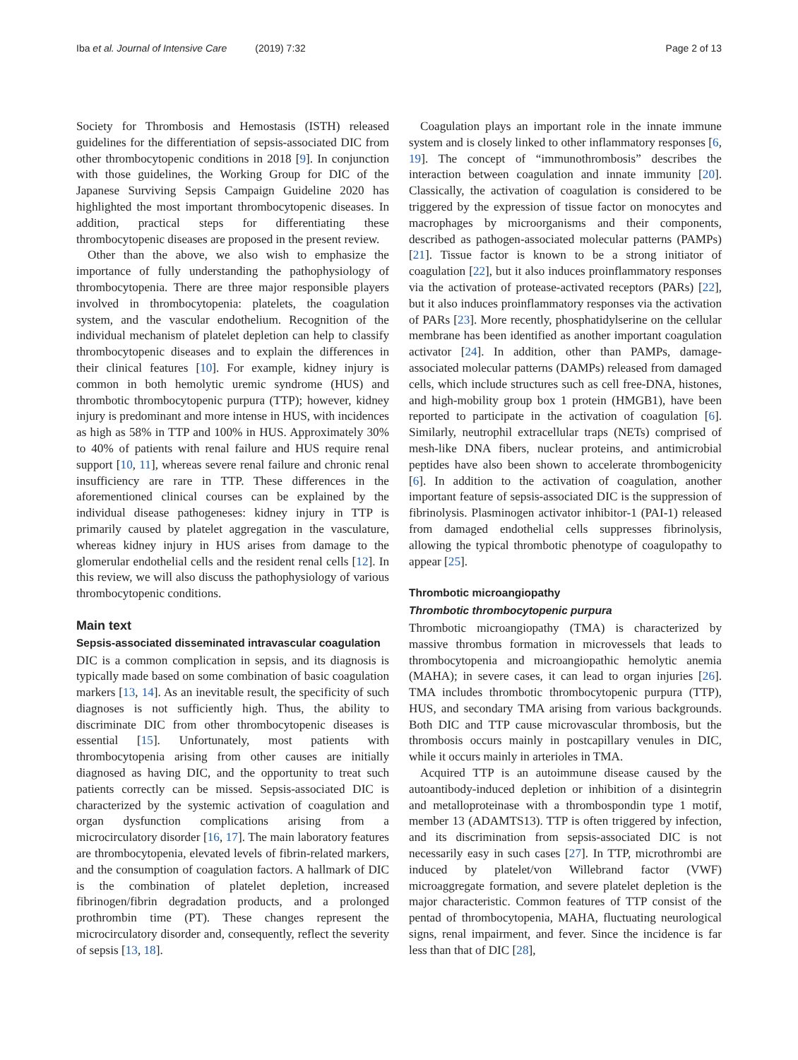Iba et al. Journal of Intensive Care (2019) 7:32
Page 2 of 13
Society for Thrombosis and Hemostasis (ISTH) released guidelines for the differentiation of sepsis-associated DIC from other thrombocytopenic conditions in 2018 [9]. In conjunction with those guidelines, the Working Group for DIC of the Japanese Surviving Sepsis Campaign Guideline 2020 has highlighted the most important thrombocytopenic diseases. In addition, practical steps for differentiating these thrombocytopenic diseases are proposed in the present review.
Other than the above, we also wish to emphasize the importance of fully understanding the pathophysiology of thrombocytopenia. There are three major responsible players involved in thrombocytopenia: platelets, the coagulation system, and the vascular endothelium. Recognition of the individual mechanism of platelet depletion can help to classify thrombocytopenic diseases and to explain the differences in their clinical features [10]. For example, kidney injury is common in both hemolytic uremic syndrome (HUS) and thrombotic thrombocytopenic purpura (TTP); however, kidney injury is predominant and more intense in HUS, with incidences as high as 58% in TTP and 100% in HUS. Approximately 30% to 40% of patients with renal failure and HUS require renal support [10, 11], whereas severe renal failure and chronic renal insufficiency are rare in TTP. These differences in the aforementioned clinical courses can be explained by the individual disease pathogeneses: kidney injury in TTP is primarily caused by platelet aggregation in the vasculature, whereas kidney injury in HUS arises from damage to the glomerular endothelial cells and the resident renal cells [12]. In this review, we will also discuss the pathophysiology of various thrombocytopenic conditions.
Main text
Sepsis-associated disseminated intravascular coagulation
DIC is a common complication in sepsis, and its diagnosis is typically made based on some combination of basic coagulation markers [13, 14]. As an inevitable result, the specificity of such diagnoses is not sufficiently high. Thus, the ability to discriminate DIC from other thrombocytopenic diseases is essential [15]. Unfortunately, most patients with thrombocytopenia arising from other causes are initially diagnosed as having DIC, and the opportunity to treat such patients correctly can be missed. Sepsis-associated DIC is characterized by the systemic activation of coagulation and organ dysfunction complications arising from a microcirculatory disorder [16, 17]. The main laboratory features are thrombocytopenia, elevated levels of fibrin-related markers, and the consumption of coagulation factors. A hallmark of DIC is the combination of platelet depletion, increased fibrinogen/fibrin degradation products, and a prolonged prothrombin time (PT). These changes represent the microcirculatory disorder and, consequently, reflect the severity of sepsis [13, 18].
Coagulation plays an important role in the innate immune system and is closely linked to other inflammatory responses [6, 19]. The concept of “immunothrombosis” describes the interaction between coagulation and innate immunity [20]. Classically, the activation of coagulation is considered to be triggered by the expression of tissue factor on monocytes and macrophages by microorganisms and their components, described as pathogen-associated molecular patterns (PAMPs) [21]. Tissue factor is known to be a strong initiator of coagulation [22], but it also induces proinflammatory responses via the activation of protease-activated receptors (PARs) [22], but it also induces proinflammatory responses via the activation of PARs [23]. More recently, phosphatidylserine on the cellular membrane has been identified as another important coagulation activator [24]. In addition, other than PAMPs, damage-associated molecular patterns (DAMPs) released from damaged cells, which include structures such as cell free-DNA, histones, and high-mobility group box 1 protein (HMGB1), have been reported to participate in the activation of coagulation [6]. Similarly, neutrophil extracellular traps (NETs) comprised of mesh-like DNA fibers, nuclear proteins, and antimicrobial peptides have also been shown to accelerate thrombogenicity [6]. In addition to the activation of coagulation, another important feature of sepsis-associated DIC is the suppression of fibrinolysis. Plasminogen activator inhibitor-1 (PAI-1) released from damaged endothelial cells suppresses fibrinolysis, allowing the typical thrombotic phenotype of coagulopathy to appear [25].
Thrombotic microangiopathy
Thrombotic thrombocytopenic purpura
Thrombotic microangiopathy (TMA) is characterized by massive thrombus formation in microvessels that leads to thrombocytopenia and microangiopathic hemolytic anemia (MAHA); in severe cases, it can lead to organ injuries [26]. TMA includes thrombotic thrombocytopenic purpura (TTP), HUS, and secondary TMA arising from various backgrounds. Both DIC and TTP cause microvascular thrombosis, but the thrombosis occurs mainly in postcapillary venules in DIC, while it occurs mainly in arterioles in TMA.
Acquired TTP is an autoimmune disease caused by the autoantibody-induced depletion or inhibition of a disintegrin and metalloproteinase with a thrombospondin type 1 motif, member 13 (ADAMTS13). TTP is often triggered by infection, and its discrimination from sepsis-associated DIC is not necessarily easy in such cases [27]. In TTP, microthrombi are induced by platelet/von Willebrand factor (VWF) microaggregate formation, and severe platelet depletion is the major characteristic. Common features of TTP consist of the pentad of thrombocytopenia, MAHA, fluctuating neurological signs, renal impairment, and fever. Since the incidence is far less than that of DIC [28],